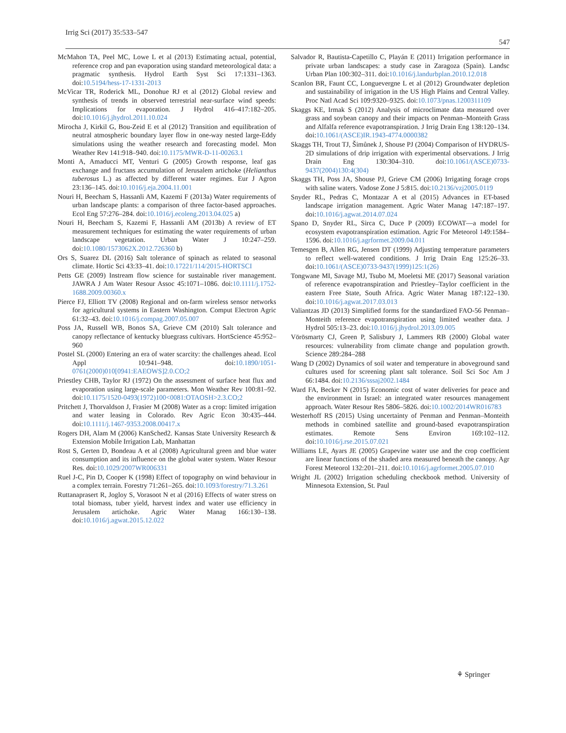Irrig Sci (2017) 35:533–547
547
McMahon TA, Peel MC, Lowe L et al (2013) Estimating actual, potential, reference crop and pan evaporation using standard meteorological data: a pragmatic synthesis. Hydrol Earth Syst Sci 17:1331–1363. doi:10.5194/hess-17-1331-2013
McVicar TR, Roderick ML, Donohue RJ et al (2012) Global review and synthesis of trends in observed terrestrial near-surface wind speeds: Implications for evaporation. J Hydrol 416–417:182–205. doi:10.1016/j.jhydrol.2011.10.024
Mirocha J, Kirkil G, Bou-Zeid E et al (2012) Transition and equilibration of neutral atmospheric boundary layer flow in one-way nested large-Eddy simulations using the weather research and forecasting model. Mon Weather Rev 141:918–940. doi:10.1175/MWR-D-11-00263.1
Monti A, Amaducci MT, Venturi G (2005) Growth response, leaf gas exchange and fructans accumulation of Jerusalem artichoke (Helianthus tuberosus L.) as affected by different water regimes. Eur J Agron 23:136–145. doi:10.1016/j.eja.2004.11.001
Nouri H, Beecham S, Hassanli AM, Kazemi F (2013a) Water requirements of urban landscape plants: a comparison of three factor-based approaches. Ecol Eng 57:276–284. doi:10.1016/j.ecoleng.2013.04.025 a)
Nouri H, Beecham S, Kazemi F, Hassanli AM (2013b) A review of ET measurement techniques for estimating the water requirements of urban landscape vegetation. Urban Water J 10:247–259. doi:10.1080/1573062X.2012.726360 b)
Ors S, Suarez DL (2016) Salt tolerance of spinach as related to seasonal climate. Hortic Sci 43:33–41. doi:10.17221/114/2015-HORTSCI
Petts GE (2009) Instream flow science for sustainable river management. JAWRA J Am Water Resour Assoc 45:1071–1086. doi:10.1111/j.1752-1688.2009.00360.x
Pierce FJ, Elliott TV (2008) Regional and on-farm wireless sensor networks for agricultural systems in Eastern Washington. Comput Electron Agric 61:32–43. doi:10.1016/j.compag.2007.05.007
Poss JA, Russell WB, Bonos SA, Grieve CM (2010) Salt tolerance and canopy reflectance of kentucky bluegrass cultivars. HortScience 45:952–960
Postel SL (2000) Entering an era of water scarcity: the challenges ahead. Ecol Appl 10:941–948. doi:10.1890/1051-0761(2000)010[0941:EAEOWS]2.0.CO;2
Priestley CHB, Taylor RJ (1972) On the assessment of surface heat flux and evaporation using large-scale parameters. Mon Weather Rev 100:81–92. doi:10.1175/1520-0493(1972)100<0081:OTAOSH>2.3.CO;2
Pritchett J, Thorvaldson J, Frasier M (2008) Water as a crop: limited irrigation and water leasing in Colorado. Rev Agric Econ 30:435–444. doi:10.1111/j.1467-9353.2008.00417.x
Rogers DH, Alam M (2006) KanSched2. Kansas State University Research & Extension Mobile Irrigation Lab, Manhattan
Rost S, Gerten D, Bondeau A et al (2008) Agricultural green and blue water consumption and its influence on the global water system. Water Resour Res. doi:10.1029/2007WR006331
Ruel J-C, Pin D, Cooper K (1998) Effect of topography on wind behaviour in a complex terrain. Forestry 71:261–265. doi:10.1093/forestry/71.3.261
Ruttanaprasert R, Jogloy S, Vorasoot N et al (2016) Effects of water stress on total biomass, tuber yield, harvest index and water use efficiency in Jerusalem artichoke. Agric Water Manag 166:130–138. doi:10.1016/j.agwat.2015.12.022
Salvador R, Bautista-Capetillo C, Playán E (2011) Irrigation performance in private urban landscapes: a study case in Zaragoza (Spain). Landsc Urban Plan 100:302–311. doi:10.1016/j.landurbplan.2010.12.018
Scanlon BR, Faunt CC, Longuevergne L et al (2012) Groundwater depletion and sustainability of irrigation in the US High Plains and Central Valley. Proc Natl Acad Sci 109:9320–9325. doi:10.1073/pnas.1200311109
Skaggs KE, Irmak S (2012) Analysis of microclimate data measured over grass and soybean canopy and their impacts on Penman–Monteith Grass and Alfalfa reference evapotranspiration. J Irrig Drain Eng 138:120–134. doi:10.1061/(ASCE)IR.1943-4774.0000382
Skaggs TH, Trout TJ, Šimůnek J, Shouse PJ (2004) Comparison of HYDRUS-2D simulations of drip irrigation with experimental observations. J Irrig Drain Eng 130:304–310. doi:10.1061/(ASCE)0733-9437(2004)130:4(304)
Skaggs TH, Poss JA, Shouse PJ, Grieve CM (2006) Irrigating forage crops with saline waters. Vadose Zone J 5:815. doi:10.2136/vzj2005.0119
Snyder RL, Pedras C, Montazar A et al (2015) Advances in ET-based landscape irrigation management. Agric Water Manag 147:187–197. doi:10.1016/j.agwat.2014.07.024
Spano D, Snyder RL, Sirca C, Duce P (2009) ECOWAT—a model for ecosystem evapotranspiration estimation. Agric For Meteorol 149:1584–1596. doi:10.1016/j.agrformet.2009.04.011
Temesgen B, Allen RG, Jensen DT (1999) Adjusting temperature parameters to reflect well-watered conditions. J Irrig Drain Eng 125:26–33. doi:10.1061/(ASCE)0733-9437(1999)125:1(26)
Tongwane MI, Savage MJ, Tsubo M, Moeletsi ME (2017) Seasonal variation of reference evapotranspiration and Priestley–Taylor coefficient in the eastern Free State, South Africa. Agric Water Manag 187:122–130. doi:10.1016/j.agwat.2017.03.013
Valiantzas JD (2013) Simplified forms for the standardized FAO-56 Penman–Monteith reference evapotranspiration using limited weather data. J Hydrol 505:13–23. doi:10.1016/j.jhydrol.2013.09.005
Vörösmarty CJ, Green P, Salisbury J, Lammers RB (2000) Global water resources: vulnerability from climate change and population growth. Science 289:284–288
Wang D (2002) Dynamics of soil water and temperature in aboveground sand cultures used for screening plant salt tolerance. Soil Sci Soc Am J 66:1484. doi:10.2136/sssaj2002.1484
Ward FA, Becker N (2015) Economic cost of water deliveries for peace and the environment in Israel: an integrated water resources management approach. Water Resour Res 5806–5826. doi:10.1002/2014WR016783
Westerhoff RS (2015) Using uncertainty of Penman and Penman–Monteith methods in combined satellite and ground-based evapotranspiration estimates. Remote Sens Environ 169:102–112. doi:10.1016/j.rse.2015.07.021
Williams LE, Ayars JE (2005) Grapevine water use and the crop coefficient are linear functions of the shaded area measured beneath the canopy. Agr Forest Meteorol 132:201–211. doi:10.1016/j.agrformet.2005.07.010
Wright JL (2002) Irrigation scheduling checkbook method. University of Minnesota Extension, St. Paul
⚘ Springer